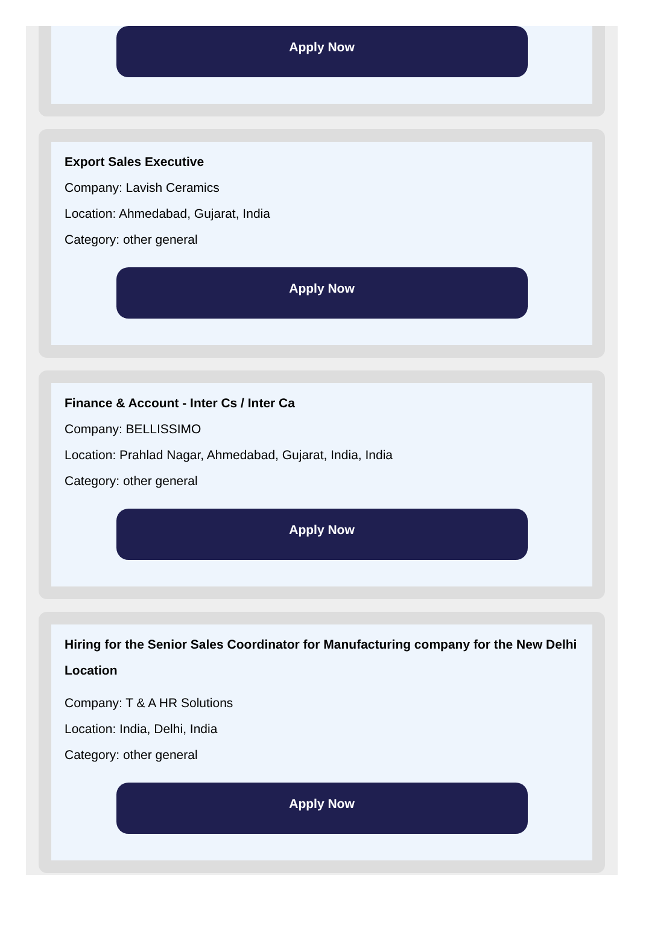Apply Now
Export Sales Executive
Company: Lavish Ceramics
Location: Ahmedabad, Gujarat, India
Category: other general
Apply Now
Finance & Account - Inter Cs / Inter Ca
Company: BELLISSIMO
Location: Prahlad Nagar, Ahmedabad, Gujarat, India, India
Category: other general
Apply Now
Hiring for the Senior Sales Coordinator for Manufacturing company for the New Delhi Location
Company: T & A HR Solutions
Location: India, Delhi, India
Category: other general
Apply Now